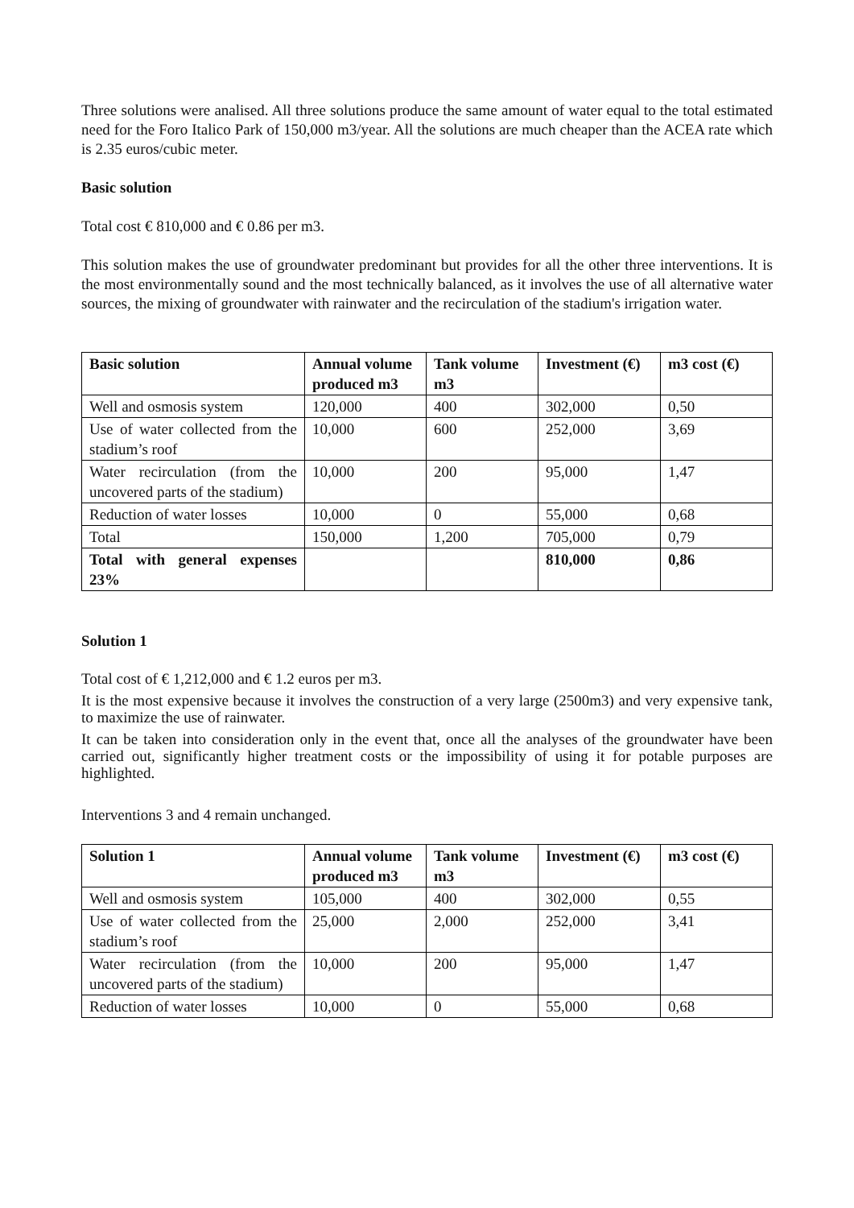Three solutions were analised. All three solutions produce the same amount of water equal to the total estimated need for the Foro Italico Park of 150,000 m3/year. All the solutions are much cheaper than the ACEA rate which is 2.35 euros/cubic meter.
Basic solution
Total cost € 810,000 and € 0.86 per m3.
This solution makes the use of groundwater predominant but provides for all the other three interventions. It is the most environmentally sound and the most technically balanced, as it involves the use of all alternative water sources, the mixing of groundwater with rainwater and the recirculation of the stadium's irrigation water.
| Basic solution | Annual volume produced m3 | Tank volume m3 | Investment (€) | m3 cost (€) |
| --- | --- | --- | --- | --- |
| Well and osmosis system | 120,000 | 400 | 302,000 | 0,50 |
| Use of water collected from the stadium’s roof | 10,000 | 600 | 252,000 | 3,69 |
| Water recirculation (from the uncovered parts of the stadium) | 10,000 | 200 | 95,000 | 1,47 |
| Reduction of water losses | 10,000 | 0 | 55,000 | 0,68 |
| Total | 150,000 | 1,200 | 705,000 | 0,79 |
| Total with general expenses 23% | | | 810,000 | 0,86 |
Solution 1
Total cost of € 1,212,000 and € 1.2 euros per m3.
It is the most expensive because it involves the construction of a very large (2500m3) and very expensive tank, to maximize the use of rainwater.
It can be taken into consideration only in the event that, once all the analyses of the groundwater have been carried out, significantly higher treatment costs or the impossibility of using it for potable purposes are highlighted.
Interventions 3 and 4 remain unchanged.
| Solution 1 | Annual volume produced m3 | Tank volume m3 | Investment (€) | m3 cost (€) |
| --- | --- | --- | --- | --- |
| Well and osmosis system | 105,000 | 400 | 302,000 | 0,55 |
| Use of water collected from the stadium’s roof | 25,000 | 2,000 | 252,000 | 3,41 |
| Water recirculation (from the uncovered parts of the stadium) | 10,000 | 200 | 95,000 | 1,47 |
| Reduction of water losses | 10,000 | 0 | 55,000 | 0,68 |